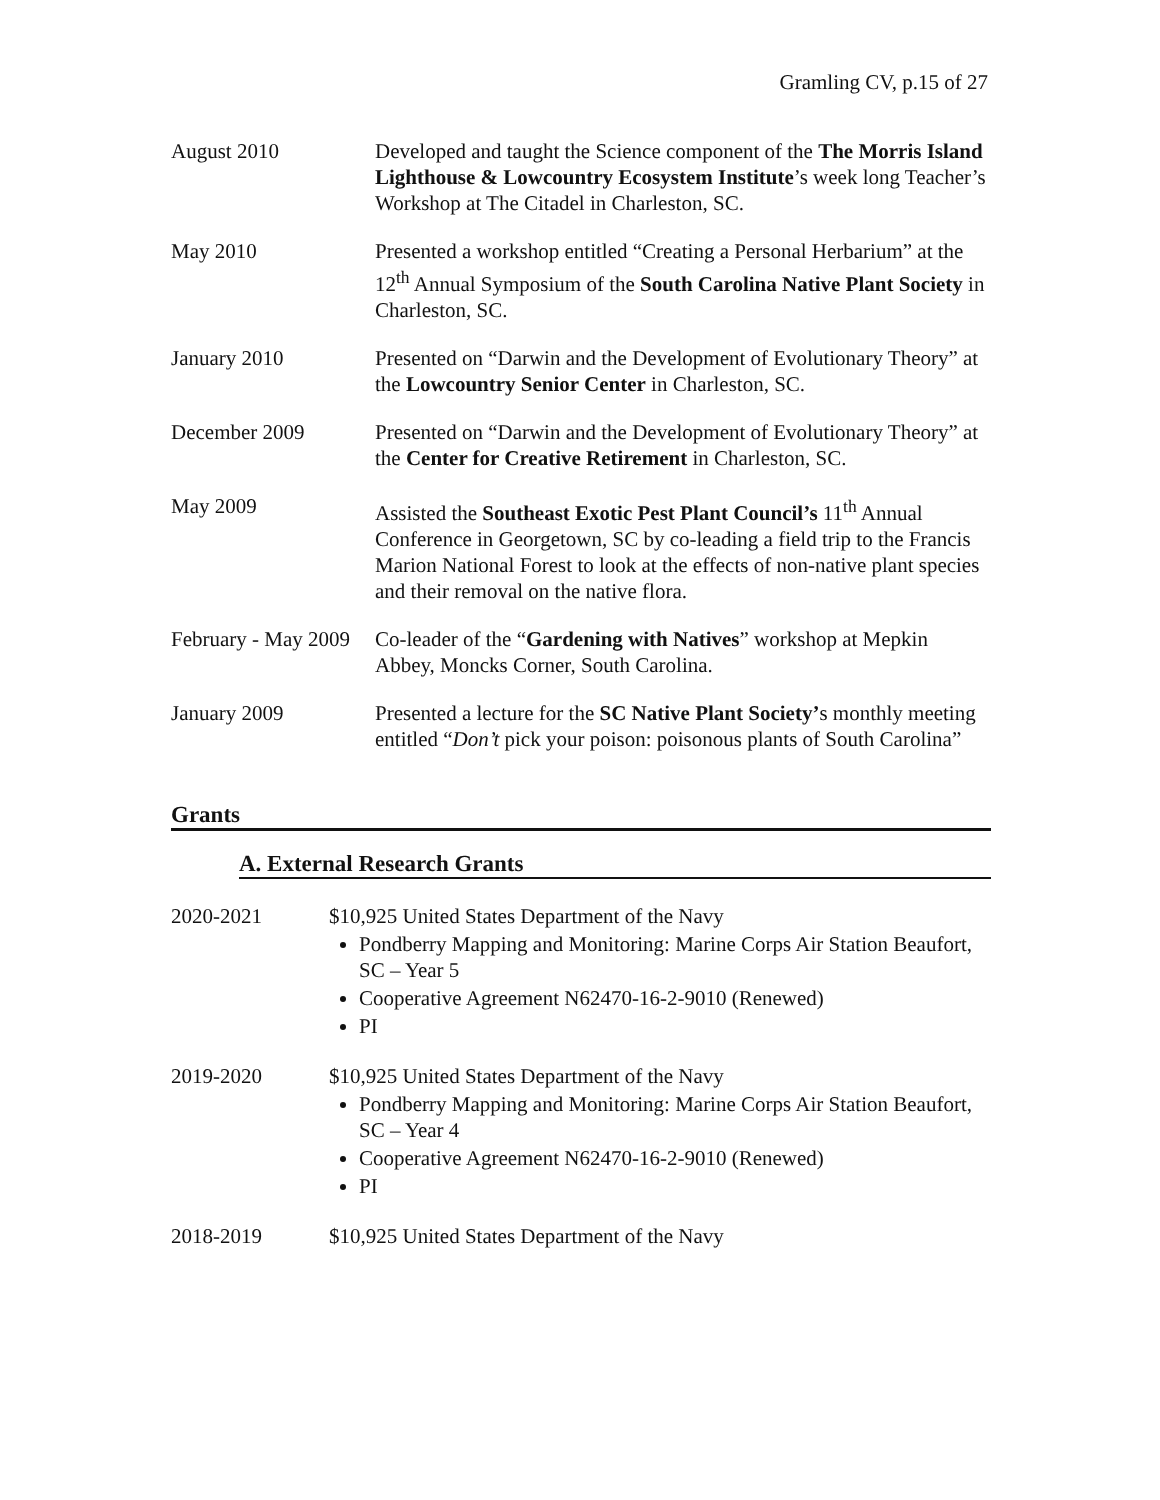Gramling CV, p.15 of 27
August 2010 Developed and taught the Science component of the The Morris Island Lighthouse & Lowcountry Ecosystem Institute’s week long Teacher’s Workshop at The Citadel in Charleston, SC.
May 2010 Presented a workshop entitled “Creating a Personal Herbarium” at the 12<sup>th</sup> Annual Symposium of the South Carolina Native Plant Society in Charleston, SC.
January 2010 Presented on “Darwin and the Development of Evolutionary Theory” at the Lowcountry Senior Center in Charleston, SC.
December 2009 Presented on “Darwin and the Development of Evolutionary Theory” at the Center for Creative Retirement in Charleston, SC.
May 2009 Assisted the Southeast Exotic Pest Plant Council’s 11<sup>th</sup> Annual Conference in Georgetown, SC by co-leading a field trip to the Francis Marion National Forest to look at the effects of non-native plant species and their removal on the native flora.
February - May 2009
Co-leader of the “Gardening with Natives” workshop at Mepkin Abbey, Moncks Corner, South Carolina.
January 2009 Presented a lecture for the SC Native Plant Society’s monthly meeting entitled “Don’t pick your poison: poisonous plants of South Carolina”
Grants
A. External Research Grants
2020-2021 $10,925 United States Department of the Navy
Pondberry Mapping and Monitoring: Marine Corps Air Station Beaufort, SC – Year 5
Cooperative Agreement N62470-16-2-9010 (Renewed)
PI
2019-2020 $10,925 United States Department of the Navy
Pondberry Mapping and Monitoring: Marine Corps Air Station Beaufort, SC – Year 4
Cooperative Agreement N62470-16-2-9010 (Renewed)
PI
2018-2019 $10,925 United States Department of the Navy